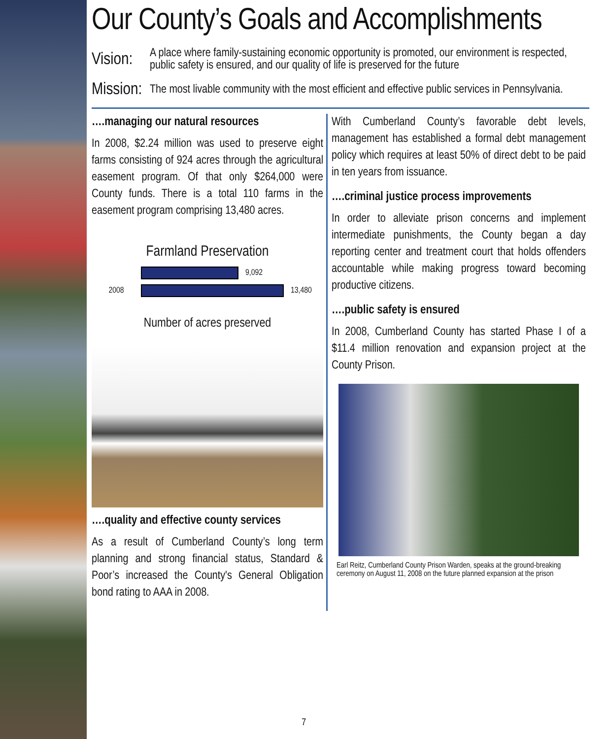Our County’s Goals and Accomplishments
Vision:
A place where family-sustaining economic opportunity is promoted, our environment is respected, public safety is ensured, and our quality of life is preserved for the future
Mission:
The most livable community with the most efficient and effective public services in Pennsylvania.
….managing our natural resources
In 2008, $2.24 million was used to preserve eight farms consisting of 924 acres through the agricultural easement program. Of that only $264,000 were County funds. There is a total 110 farms in the easement program comprising 13,480 acres.
Farmland Preservation
9,092
2008 13,480
Number of acres preserved
….quality and effective county services
As a result of Cumberland County’s long term planning and strong financial status, Standard & Poor’s increased the County's General Obligation bond rating to AAA in 2008.
With Cumberland County’s favorable debt levels, management has established a formal debt management policy which requires at least 50% of direct debt to be paid in ten years from issuance.
….criminal justice process improvements
In order to alleviate prison concerns and implement intermediate punishments, the County began a day reporting center and treatment court that holds offenders accountable while making progress toward becoming productive citizens.
….public safety is ensured
In 2008, Cumberland County has started Phase I of a $11.4 million renovation and expansion project at the County Prison.
Earl Reitz, Cumberland County Prison Warden, speaks at the ground-breaking ceremony on August 11, 2008 on the future planned expansion at the prison
7